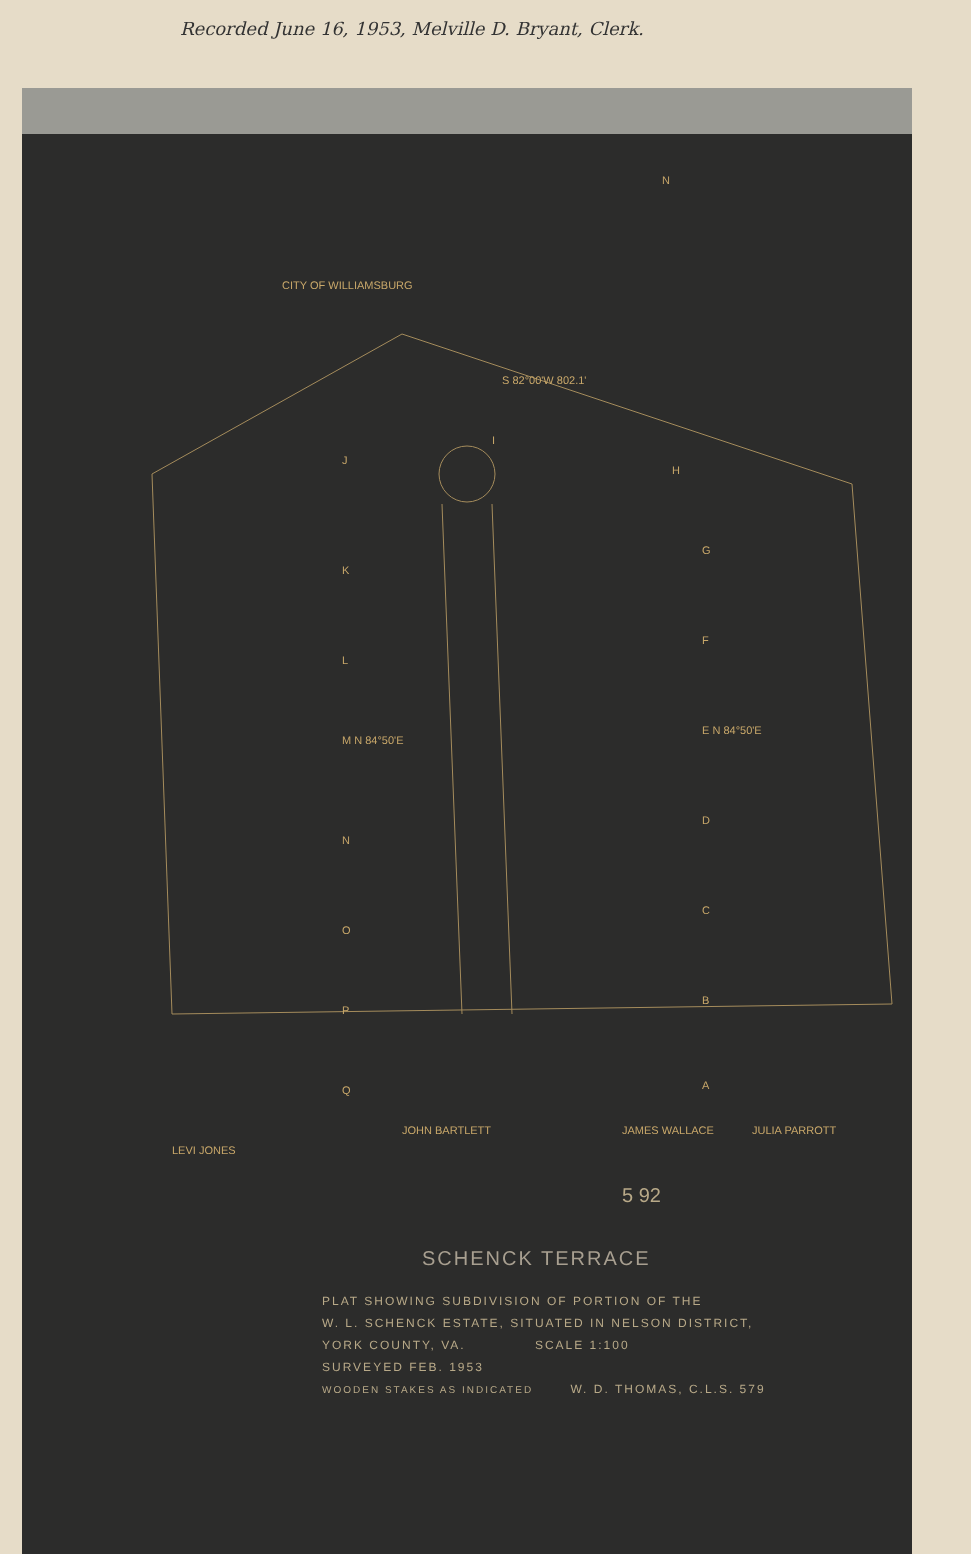Recorded June 16, 1953, Melville D. Bryant, Clerk.
CITY OF WILLIAMSBURG
S 82°00'W 802.1'
I
J
H
K
G
L
F
M N 84°50'E
E N 84°50'E
N
D
O
C
P
B
Q A
LEVI JONES
JOHN BARTLETT JAMES WALLACE JULIA PARROTT
N
5 92
SCHENCK TERRACE
PLAT SHOWING SUBDIVISION OF PORTION OF THE
W. L. SCHENCK ESTATE, SITUATED IN NELSON DISTRICT,
YORK COUNTY, VA. SCALE 1:100
SURVEYED FEB. 1953
WOODEN STAKES AS INDICATED W. D. THOMAS, C.L.S. 579